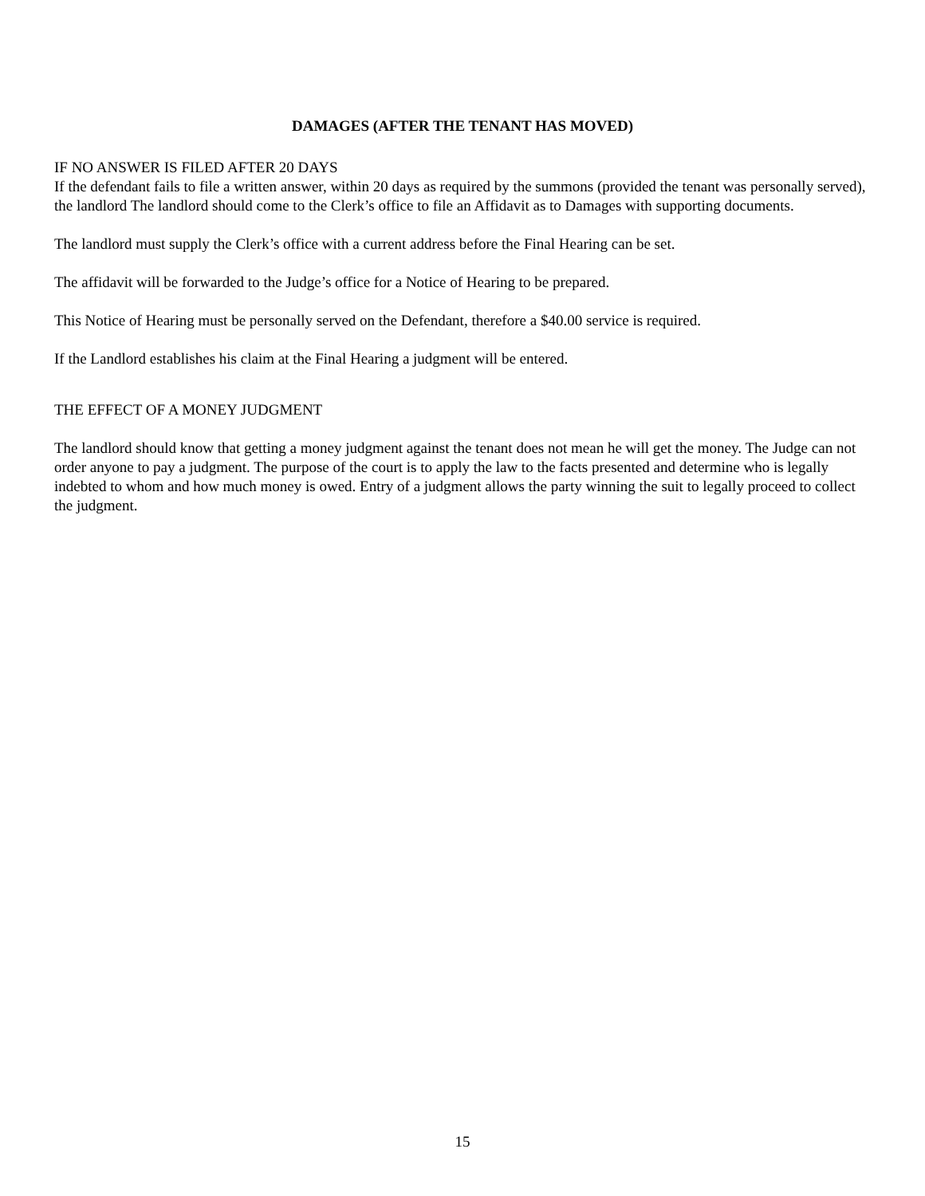DAMAGES (AFTER THE TENANT HAS MOVED)
IF NO ANSWER IS FILED AFTER 20 DAYS
If the defendant fails to file a written answer, within 20 days as required by the summons (provided the tenant was personally served), the landlord The landlord should come to the Clerk’s office to file an Affidavit as to Damages with supporting documents.
The landlord must supply the Clerk’s office with a current address before the Final Hearing can be set.
The affidavit will be forwarded to the Judge’s office for a Notice of Hearing to be prepared.
This Notice of Hearing must be personally served on the Defendant, therefore a $40.00 service is required.
If the Landlord establishes his claim at the Final Hearing a judgment will be entered.
THE EFFECT OF A MONEY JUDGMENT
The landlord should know that getting a money judgment against the tenant does not mean he will get the money. The Judge can not order anyone to pay a judgment. The purpose of the court is to apply the law to the facts presented and determine who is legally indebted to whom and how much money is owed. Entry of a judgment allows the party winning the suit to legally proceed to collect the judgment.
15